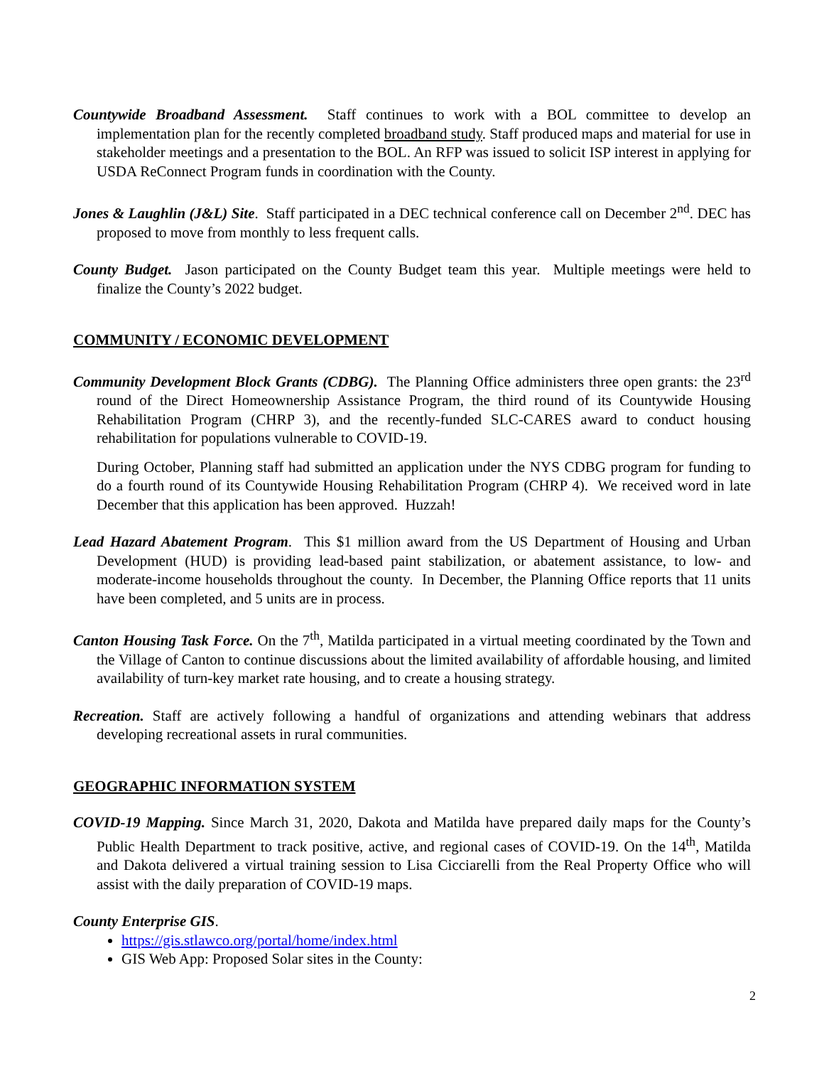Countywide Broadband Assessment. Staff continues to work with a BOL committee to develop an implementation plan for the recently completed broadband study. Staff produced maps and material for use in stakeholder meetings and a presentation to the BOL. An RFP was issued to solicit ISP interest in applying for USDA ReConnect Program funds in coordination with the County.
Jones & Laughlin (J&L) Site. Staff participated in a DEC technical conference call on December 2<sup>nd</sup>. DEC has proposed to move from monthly to less frequent calls.
County Budget. Jason participated on the County Budget team this year. Multiple meetings were held to finalize the County’s 2022 budget.
COMMUNITY / ECONOMIC DEVELOPMENT
Community Development Block Grants (CDBG). The Planning Office administers three open grants: the 23<sup>rd</sup> round of the Direct Homeownership Assistance Program, the third round of its Countywide Housing Rehabilitation Program (CHRP 3), and the recently-funded SLC-CARES award to conduct housing rehabilitation for populations vulnerable to COVID-19.
During October, Planning staff had submitted an application under the NYS CDBG program for funding to do a fourth round of its Countywide Housing Rehabilitation Program (CHRP 4). We received word in late December that this application has been approved. Huzzah!
Lead Hazard Abatement Program. This $1 million award from the US Department of Housing and Urban Development (HUD) is providing lead-based paint stabilization, or abatement assistance, to low- and moderate-income households throughout the county. In December, the Planning Office reports that 11 units have been completed, and 5 units are in process.
Canton Housing Task Force. On the 7<sup>th</sup>, Matilda participated in a virtual meeting coordinated by the Town and the Village of Canton to continue discussions about the limited availability of affordable housing, and limited availability of turn-key market rate housing, and to create a housing strategy.
Recreation. Staff are actively following a handful of organizations and attending webinars that address developing recreational assets in rural communities.
GEOGRAPHIC INFORMATION SYSTEM
COVID-19 Mapping. Since March 31, 2020, Dakota and Matilda have prepared daily maps for the County’s Public Health Department to track positive, active, and regional cases of COVID-19. On the 14<sup>th</sup>, Matilda and Dakota delivered a virtual training session to Lisa Cicciarelli from the Real Property Office who will assist with the daily preparation of COVID-19 maps.
County Enterprise GIS.
https://gis.stlawco.org/portal/home/index.html
GIS Web App: Proposed Solar sites in the County:
2